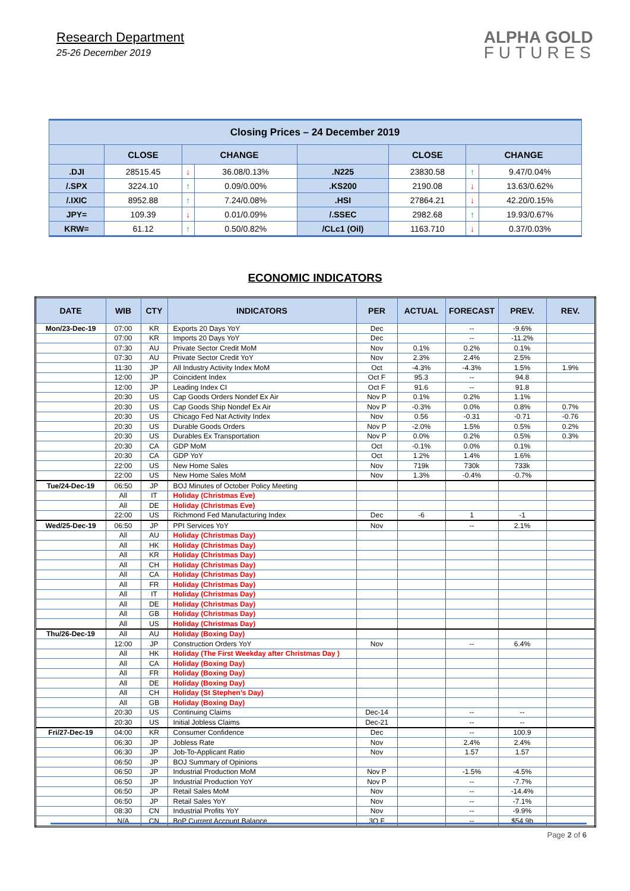Research Department
25-26 December 2019
ALPHA GOLD
FUTURES
| Closing Prices – 24 December 2019 | | | | | | | |
| | CLOSE | CHANGE | | | CLOSE | CHANGE | |
| .DJI | 28515.45 | ↓ | 36.08/0.13% | .N225 | 23830.58 | ↑ | 9.47/0.04% |
| /.SPX | 3224.10 | ↑ | 0.09/0.00% | .KS200 | 2190.08 | ↓ | 13.63/0.62% |
| /.IXIC | 8952.88 | ↑ | 7.24/0.08% | .HSI | 27864.21 | ↓ | 42.20/0.15% |
| JPY= | 109.39 | ↓ | 0.01/0.09% | /.SSEC | 2982.68 | ↑ | 19.93/0.67% |
| KRW= | 61.12 | ↑ | 0.50/0.82% | /CLc1 (Oil) | 1163.710 | ↓ | 0.37/0.03% |
ECONOMIC INDICATORS
| DATE | WIB | CTY | INDICATORS | PER | ACTUAL | FORECAST | PREV. | REV. |
| --- | --- | --- | --- | --- | --- | --- | --- | --- |
| Mon/23-Dec-19 | 07:00 | KR | Exports 20 Days YoY | Dec | | -- | -9.6% | |
| | 07:00 | KR | Imports 20 Days YoY | Dec | | -- | -11.2% | |
| | 07:30 | AU | Private Sector Credit MoM | Nov | 0.1% | 0.2% | 0.1% | |
| | 07:30 | AU | Private Sector Credit YoY | Nov | 2.3% | 2.4% | 2.5% | |
| | 11:30 | JP | All Industry Activity Index MoM | Oct | -4.3% | -4.3% | 1.5% | 1.9% |
| | 12:00 | JP | Coincident Index | Oct F | 95.3 | -- | 94.8 | |
| | 12:00 | JP | Leading Index CI | Oct F | 91.6 | -- | 91.8 | |
| | 20:30 | US | Cap Goods Orders Nondef Ex Air | Nov P | 0.1% | 0.2% | 1.1% | |
| | 20:30 | US | Cap Goods Ship Nondef Ex Air | Nov P | -0.3% | 0.0% | 0.8% | 0.7% |
| | 20:30 | US | Chicago Fed Nat Activity Index | Nov | 0.56 | -0.31 | -0.71 | -0.76 |
| | 20:30 | US | Durable Goods Orders | Nov P | -2.0% | 1.5% | 0.5% | 0.2% |
| | 20:30 | US | Durables Ex Transportation | Nov P | 0.0% | 0.2% | 0.5% | 0.3% |
| | 20:30 | CA | GDP MoM | Oct | -0.1% | 0.0% | 0.1% | |
| | 20:30 | CA | GDP YoY | Oct | 1.2% | 1.4% | 1.6% | |
| | 22:00 | US | New Home Sales | Nov | 719k | 730k | 733k | |
| | 22:00 | US | New Home Sales MoM | Nov | 1.3% | -0.4% | -0.7% | |
| Tue/24-Dec-19 | 06:50 | JP | BOJ Minutes of October Policy Meeting | | | | | |
| | All | IT | Holiday (Christmas Eve) | | | | | |
| | All | DE | Holiday (Christmas Eve) | | | | | |
| | 22:00 | US | Richmond Fed Manufacturing Index | Dec | -6 | 1 | -1 | |
| Wed/25-Dec-19 | 06:50 | JP | PPI Services YoY | Nov | | -- | 2.1% | |
| | All | AU | Holiday (Christmas Day) | | | | | |
| | All | HK | Holiday (Christmas Day) | | | | | |
| | All | KR | Holiday (Christmas Day) | | | | | |
| | All | CH | Holiday (Christmas Day) | | | | | |
| | All | CA | Holiday (Christmas Day) | | | | | |
| | All | FR | Holiday (Christmas Day) | | | | | |
| | All | IT | Holiday (Christmas Day) | | | | | |
| | All | DE | Holiday (Christmas Day) | | | | | |
| | All | GB | Holiday (Christmas Day) | | | | | |
| | All | US | Holiday (Christmas Day) | | | | | |
| Thu/26-Dec-19 | All | AU | Holiday (Boxing Day) | | | | | |
| | 12:00 | JP | Construction Orders YoY | Nov | | -- | 6.4% | |
| | All | HK | Holiday (The First Weekday after Christmas Day ) | | | | | |
| | All | CA | Holiday (Boxing Day) | | | | | |
| | All | FR | Holiday (Boxing Day) | | | | | |
| | All | DE | Holiday (Boxing Day) | | | | | |
| | All | CH | Holiday (St Stephen’s Day) | | | | | |
| | All | GB | Holiday (Boxing Day) | | | | | |
| | 20:30 | US | Continuing Claims | Dec-14 | | -- | -- | |
| | 20:30 | US | Initial Jobless Claims | Dec-21 | | -- | -- | |
| Fri/27-Dec-19 | 04:00 | KR | Consumer Confidence | Dec | | -- | 100.9 | |
| | 06:30 | JP | Jobless Rate | Nov | | 2.4% | 2.4% | |
| | 06:30 | JP | Job-To-Applicant Ratio | Nov | | 1.57 | 1.57 | |
| | 06:50 | JP | BOJ Summary of Opinions | | | | | |
| | 06:50 | JP | Industrial Production MoM | Nov P | | -1.5% | -4.5% | |
| | 06:50 | JP | Industrial Production YoY | Nov P | | -- | -7.7% | |
| | 06:50 | JP | Retail Sales MoM | Nov | | -- | -14.4% | |
| | 06:50 | JP | Retail Sales YoY | Nov | | -- | -7.1% | |
| | 08:30 | CN | Industrial Profits YoY | Nov | | -- | -9.9% | |
| | N/A | CN | BoP Current Account Balance | 3Q F | | -- | $54.9b | |
Page 2 of 6